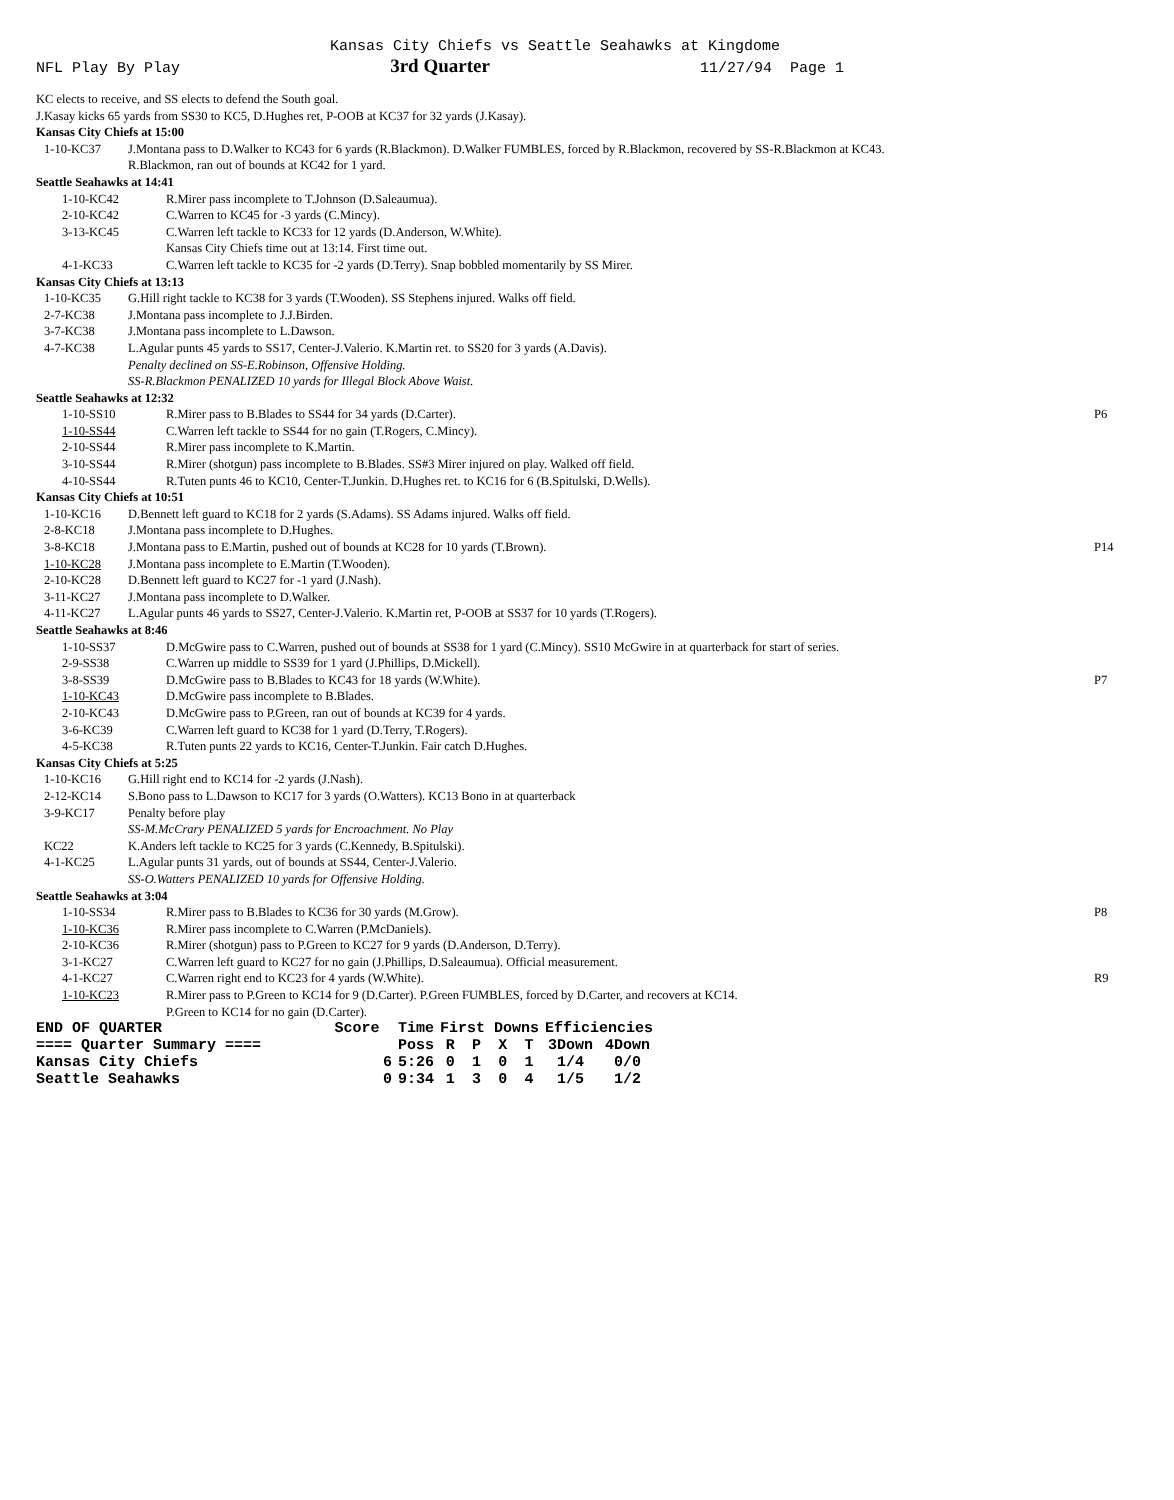Kansas City Chiefs vs Seattle Seahawks at Kingdome
NFL Play By Play 3rd Quarter 11/27/94 Page 1
KC elects to receive, and SS elects to defend the South goal.
J.Kasay kicks 65 yards from SS30 to KC5, D.Hughes ret, P-OOB at KC37 for 32 yards (J.Kasay).
Kansas City Chiefs at 15:00
1-10-KC37 J.Montana pass to D.Walker to KC43 for 6 yards (R.Blackmon). D.Walker FUMBLES, forced by R.Blackmon, recovered by SS-R.Blackmon at KC43.
R.Blackmon, ran out of bounds at KC42 for 1 yard.
Seattle Seahawks at 14:41
1-10-KC42 R.Mirer pass incomplete to T.Johnson (D.Saleaumua).
2-10-KC42 C.Warren to KC45 for -3 yards (C.Mincy).
3-13-KC45 C.Warren left tackle to KC33 for 12 yards (D.Anderson, W.White).
Kansas City Chiefs time out at 13:14. First time out.
4-1-KC33 C.Warren left tackle to KC35 for -2 yards (D.Terry). Snap bobbled momentarily by SS Mirer.
Kansas City Chiefs at 13:13
1-10-KC35 G.Hill right tackle to KC38 for 3 yards (T.Wooden). SS Stephens injured. Walks off field.
2-7-KC38 J.Montana pass incomplete to J.J.Birden.
3-7-KC38 J.Montana pass incomplete to L.Dawson.
4-7-KC38 L.Agular punts 45 yards to SS17, Center-J.Valerio. K.Martin ret. to SS20 for 3 yards (A.Davis).
Penalty declined on SS-E.Robinson, Offensive Holding.
SS-R.Blackmon PENALIZED 10 yards for Illegal Block Above Waist.
Seattle Seahawks at 12:32
1-10-SS10 R.Mirer pass to B.Blades to SS44 for 34 yards (D.Carter). P6
1-10-SS44 C.Warren left tackle to SS44 for no gain (T.Rogers, C.Mincy).
2-10-SS44 R.Mirer pass incomplete to K.Martin.
3-10-SS44 R.Mirer (shotgun) pass incomplete to B.Blades. SS#3 Mirer injured on play. Walked off field.
4-10-SS44 R.Tuten punts 46 to KC10, Center-T.Junkin. D.Hughes ret. to KC16 for 6 (B.Spitulski, D.Wells).
Kansas City Chiefs at 10:51
1-10-KC16 D.Bennett left guard to KC18 for 2 yards (S.Adams). SS Adams injured. Walks off field.
2-8-KC18 J.Montana pass incomplete to D.Hughes.
3-8-KC18 J.Montana pass to E.Martin, pushed out of bounds at KC28 for 10 yards (T.Brown). P14
1-10-KC28 J.Montana pass incomplete to E.Martin (T.Wooden).
2-10-KC28 D.Bennett left guard to KC27 for -1 yard (J.Nash).
3-11-KC27 J.Montana pass incomplete to D.Walker.
4-11-KC27 L.Agular punts 46 yards to SS27, Center-J.Valerio. K.Martin ret, P-OOB at SS37 for 10 yards (T.Rogers).
Seattle Seahawks at 8:46
1-10-SS37 D.McGwire pass to C.Warren, pushed out of bounds at SS38 for 1 yard (C.Mincy). SS10 McGwire in at quarterback for start of series.
2-9-SS38 C.Warren up middle to SS39 for 1 yard (J.Phillips, D.Mickell).
3-8-SS39 D.McGwire pass to B.Blades to KC43 for 18 yards (W.White). P7
1-10-KC43 D.McGwire pass incomplete to B.Blades.
2-10-KC43 D.McGwire pass to P.Green, ran out of bounds at KC39 for 4 yards.
3-6-KC39 C.Warren left guard to KC38 for 1 yard (D.Terry, T.Rogers).
4-5-KC38 R.Tuten punts 22 yards to KC16, Center-T.Junkin. Fair catch D.Hughes.
Kansas City Chiefs at 5:25
1-10-KC16 G.Hill right end to KC14 for -2 yards (J.Nash).
2-12-KC14 S.Bono pass to L.Dawson to KC17 for 3 yards (O.Watters). KC13 Bono in at quarterback
3-9-KC17 Penalty before play
SS-M.McCrary PENALIZED 5 yards for Encroachment. No Play
KC22 K.Anders left tackle to KC25 for 3 yards (C.Kennedy, B.Spitulski).
4-1-KC25 L.Agular punts 31 yards, out of bounds at SS44, Center-J.Valerio.
SS-O.Watters PENALIZED 10 yards for Offensive Holding.
Seattle Seahawks at 3:04
1-10-SS34 R.Mirer pass to B.Blades to KC36 for 30 yards (M.Grow). P8
1-10-KC36 R.Mirer pass incomplete to C.Warren (P.McDaniels).
2-10-KC36 R.Mirer (shotgun) pass to P.Green to KC27 for 9 yards (D.Anderson, D.Terry).
3-1-KC27 C.Warren left guard to KC27 for no gain (J.Phillips, D.Saleaumua). Official measurement.
4-1-KC27 C.Warren right end to KC23 for 4 yards (W.White). R9
1-10-KC23 R.Mirer pass to P.Green to KC14 for 9 (D.Carter). P.Green FUMBLES, forced by D.Carter, and recovers at KC14.
P.Green to KC14 for no gain (D.Carter).
| END OF QUARTER | Score | Time | First Downs | | | | Efficiencies | |
| ==== Quarter Summary ==== | | Poss | R | P | X | T | 3Down | 4Down |
| Kansas City Chiefs | 6 | 5:26 | 0 | 1 | 0 | 1 | 1/4 | 0/0 |
| Seattle Seahawks | 0 | 9:34 | 1 | 3 | 0 | 4 | 1/5 | 1/2 |